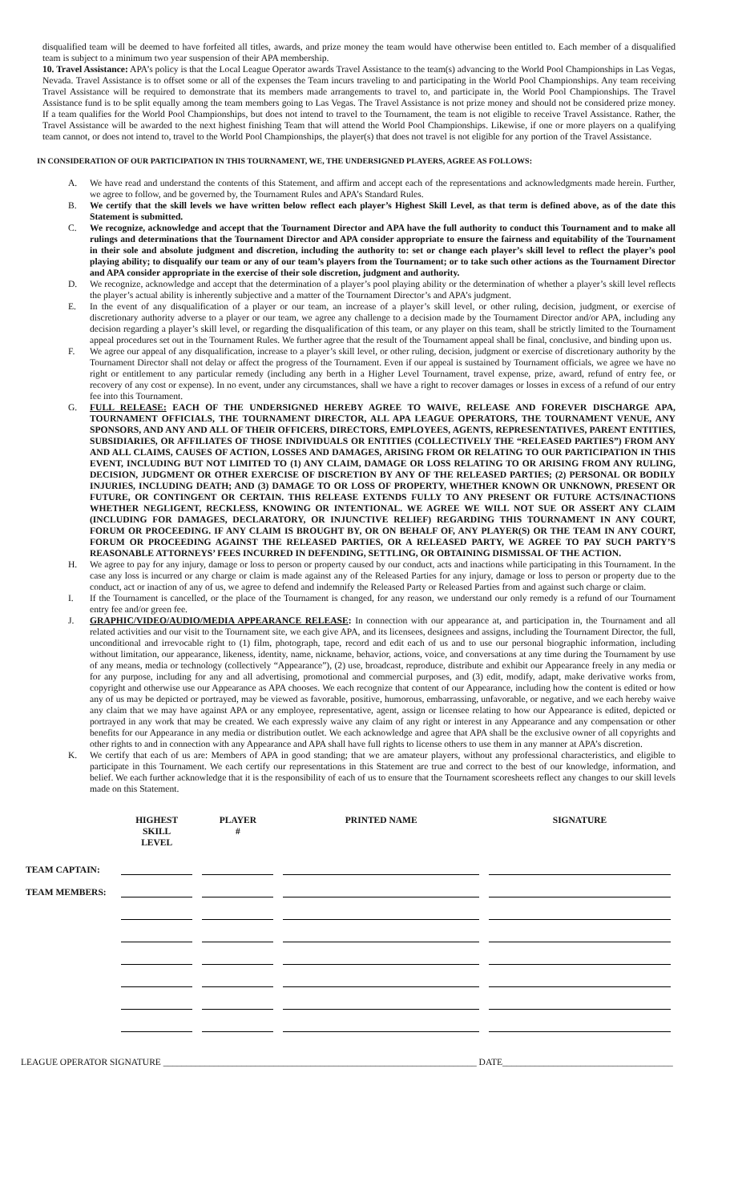disqualified team will be deemed to have forfeited all titles, awards, and prize money the team would have otherwise been entitled to. Each member of a disqualified team is subject to a minimum two year suspension of their APA membership.
10. Travel Assistance: APA’s policy is that the Local League Operator awards Travel Assistance to the team(s) advancing to the World Pool Championships in Las Vegas, Nevada. Travel Assistance is to offset some or all of the expenses the Team incurs traveling to and participating in the World Pool Championships. Any team receiving Travel Assistance will be required to demonstrate that its members made arrangements to travel to, and participate in, the World Pool Championships. The Travel Assistance fund is to be split equally among the team members going to Las Vegas. The Travel Assistance is not prize money and should not be considered prize money. If a team qualifies for the World Pool Championships, but does not intend to travel to the Tournament, the team is not eligible to receive Travel Assistance. Rather, the Travel Assistance will be awarded to the next highest finishing Team that will attend the World Pool Championships. Likewise, if one or more players on a qualifying team cannot, or does not intend to, travel to the World Pool Championships, the player(s) that does not travel is not eligible for any portion of the Travel Assistance.
IN CONSIDERATION OF OUR PARTICIPATION IN THIS TOURNAMENT, WE, THE UNDERSIGNED PLAYERS, AGREE AS FOLLOWS:
A. We have read and understand the contents of this Statement, and affirm and accept each of the representations and acknowledgments made herein. Further, we agree to follow, and be governed by, the Tournament Rules and APA’s Standard Rules.
B. We certify that the skill levels we have written below reflect each player’s Highest Skill Level, as that term is defined above, as of the date this Statement is submitted.
C. We recognize, acknowledge and accept that the Tournament Director and APA have the full authority to conduct this Tournament and to make all rulings and determinations that the Tournament Director and APA consider appropriate to ensure the fairness and equitability of the Tournament in their sole and absolute judgment and discretion, including the authority to: set or change each player’s skill level to reflect the player’s pool playing ability; to disqualify our team or any of our team’s players from the Tournament; or to take such other actions as the Tournament Director and APA consider appropriate in the exercise of their sole discretion, judgment and authority.
D. We recognize, acknowledge and accept that the determination of a player’s pool playing ability or the determination of whether a player’s skill level reflects the player’s actual ability is inherently subjective and a matter of the Tournament Director’s and APA’s judgment.
E. In the event of any disqualification of a player or our team, an increase of a player’s skill level, or other ruling, decision, judgment, or exercise of discretionary authority adverse to a player or our team, we agree any challenge to a decision made by the Tournament Director and/or APA, including any decision regarding a player’s skill level, or regarding the disqualification of this team, or any player on this team, shall be strictly limited to the Tournament appeal procedures set out in the Tournament Rules. We further agree that the result of the Tournament appeal shall be final, conclusive, and binding upon us.
F. We agree our appeal of any disqualification, increase to a player’s skill level, or other ruling, decision, judgment or exercise of discretionary authority by the Tournament Director shall not delay or affect the progress of the Tournament. Even if our appeal is sustained by Tournament officials, we agree we have no right or entitlement to any particular remedy (including any berth in a Higher Level Tournament, travel expense, prize, award, refund of entry fee, or recovery of any cost or expense). In no event, under any circumstances, shall we have a right to recover damages or losses in excess of a refund of our entry fee into this Tournament.
G. FULL RELEASE: EACH OF THE UNDERSIGNED HEREBY AGREE TO WAIVE, RELEASE AND FOREVER DISCHARGE APA, TOURNAMENT OFFICIALS, THE TOURNAMENT DIRECTOR, ALL APA LEAGUE OPERATORS, THE TOURNAMENT VENUE, ANY SPONSORS, AND ANY AND ALL OF THEIR OFFICERS, DIRECTORS, EMPLOYEES, AGENTS, REPRESENTATIVES, PARENT ENTITIES, SUBSIDIARIES, OR AFFILIATES OF THOSE INDIVIDUALS OR ENTITIES (COLLECTIVELY THE “RELEASED PARTIES”) FROM ANY AND ALL CLAIMS, CAUSES OF ACTION, LOSSES AND DAMAGES, ARISING FROM OR RELATING TO OUR PARTICIPATION IN THIS EVENT, INCLUDING BUT NOT LIMITED TO (1) ANY CLAIM, DAMAGE OR LOSS RELATING TO OR ARISING FROM ANY RULING, DECISION, JUDGMENT OR OTHER EXERCISE OF DISCRETION BY ANY OF THE RELEASED PARTIES; (2) PERSONAL OR BODILY INJURIES, INCLUDING DEATH; AND (3) DAMAGE TO OR LOSS OF PROPERTY, WHETHER KNOWN OR UNKNOWN, PRESENT OR FUTURE, OR CONTINGENT OR CERTAIN. THIS RELEASE EXTENDS FULLY TO ANY PRESENT OR FUTURE ACTS/INACTIONS WHETHER NEGLIGENT, RECKLESS, KNOWING OR INTENTIONAL. WE AGREE WE WILL NOT SUE OR ASSERT ANY CLAIM (INCLUDING FOR DAMAGES, DECLARATORY, OR INJUNCTIVE RELIEF) REGARDING THIS TOURNAMENT IN ANY COURT, FORUM OR PROCEEDING. IF ANY CLAIM IS BROUGHT BY, OR ON BEHALF OF, ANY PLAYER(S) OR THE TEAM IN ANY COURT, FORUM OR PROCEEDING AGAINST THE RELEASED PARTIES, OR A RELEASED PARTY, WE AGREE TO PAY SUCH PARTY’S REASONABLE ATTORNEYS’ FEES INCURRED IN DEFENDING, SETTLING, OR OBTAINING DISMISSAL OF THE ACTION.
H. We agree to pay for any injury, damage or loss to person or property caused by our conduct, acts and inactions while participating in this Tournament. In the case any loss is incurred or any charge or claim is made against any of the Released Parties for any injury, damage or loss to person or property due to the conduct, act or inaction of any of us, we agree to defend and indemnify the Released Party or Released Parties from and against such charge or claim.
I. If the Tournament is cancelled, or the place of the Tournament is changed, for any reason, we understand our only remedy is a refund of our Tournament entry fee and/or green fee.
J. GRAPHIC/VIDEO/AUDIO/MEDIA APPEARANCE RELEASE: In connection with our appearance at, and participation in, the Tournament and all related activities and our visit to the Tournament site, we each give APA, and its licensees, designees and assigns, including the Tournament Director, the full, unconditional and irrevocable right to (1) film, photograph, tape, record and edit each of us and to use our personal biographic information, including without limitation, our appearance, likeness, identity, name, nickname, behavior, actions, voice, and conversations at any time during the Tournament by use of any means, media or technology (collectively “Appearance”), (2) use, broadcast, reproduce, distribute and exhibit our Appearance freely in any media or for any purpose, including for any and all advertising, promotional and commercial purposes, and (3) edit, modify, adapt, make derivative works from, copyright and otherwise use our Appearance as APA chooses. We each recognize that content of our Appearance, including how the content is edited or how any of us may be depicted or portrayed, may be viewed as favorable, positive, humorous, embarrassing, unfavorable, or negative, and we each hereby waive any claim that we may have against APA or any employee, representative, agent, assign or licensee relating to how our Appearance is edited, depicted or portrayed in any work that may be created. We each expressly waive any claim of any right or interest in any Appearance and any compensation or other benefits for our Appearance in any media or distribution outlet. We each acknowledge and agree that APA shall be the exclusive owner of all copyrights and other rights to and in connection with any Appearance and APA shall have full rights to license others to use them in any manner at APA’s discretion.
K. We certify that each of us are: Members of APA in good standing; that we are amateur players, without any professional characteristics, and eligible to participate in this Tournament. We each certify our representations in this Statement are true and correct to the best of our knowledge, information, and belief. We each further acknowledge that it is the responsibility of each of us to ensure that the Tournament scoresheets reflect any changes to our skill levels made on this Statement.
| | HIGHEST SKILL LEVEL | PLAYER # | PRINTED NAME | SIGNATURE |
| --- | --- | --- | --- | --- |
| TEAM CAPTAIN: | | | | |
| TEAM MEMBERS: | | | | |
LEAGUE OPERATOR SIGNATURE ____________________________________________________________________ DATE_____________________________________